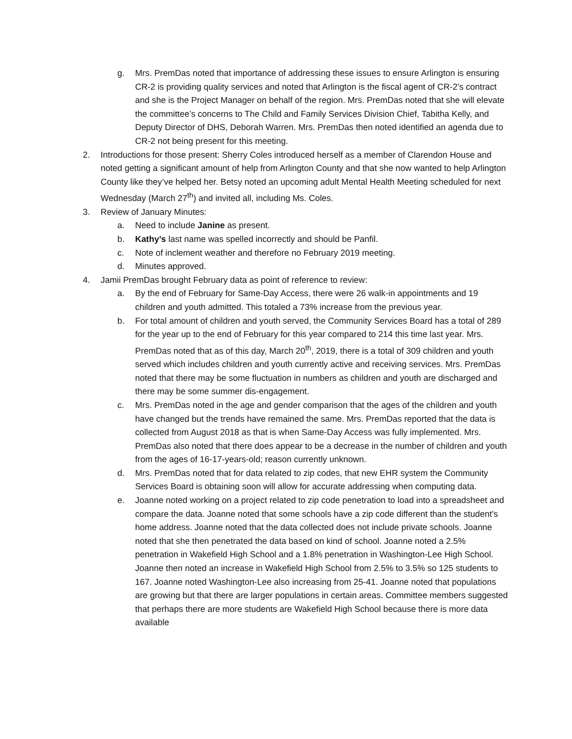g. Mrs. PremDas noted that importance of addressing these issues to ensure Arlington is ensuring CR-2 is providing quality services and noted that Arlington is the fiscal agent of CR-2’s contract and she is the Project Manager on behalf of the region. Mrs. PremDas noted that she will elevate the committee’s concerns to The Child and Family Services Division Chief, Tabitha Kelly, and Deputy Director of DHS, Deborah Warren. Mrs. PremDas then noted identified an agenda due to CR-2 not being present for this meeting.
2. Introductions for those present: Sherry Coles introduced herself as a member of Clarendon House and noted getting a significant amount of help from Arlington County and that she now wanted to help Arlington County like they’ve helped her. Betsy noted an upcoming adult Mental Health Meeting scheduled for next Wednesday (March 27<sup>th</sup>) and invited all, including Ms. Coles.
3. Review of January Minutes:
a. Need to include Janine as present.
b. Kathy’s last name was spelled incorrectly and should be Panfil.
c. Note of inclement weather and therefore no February 2019 meeting.
d. Minutes approved.
4. Jamii PremDas brought February data as point of reference to review:
a. By the end of February for Same-Day Access, there were 26 walk-in appointments and 19 children and youth admitted. This totaled a 73% increase from the previous year.
b. For total amount of children and youth served, the Community Services Board has a total of 289 for the year up to the end of February for this year compared to 214 this time last year. Mrs. PremDas noted that as of this day, March 20<sup>th</sup>, 2019, there is a total of 309 children and youth served which includes children and youth currently active and receiving services. Mrs. PremDas noted that there may be some fluctuation in numbers as children and youth are discharged and there may be some summer dis-engagement.
c. Mrs. PremDas noted in the age and gender comparison that the ages of the children and youth have changed but the trends have remained the same. Mrs. PremDas reported that the data is collected from August 2018 as that is when Same-Day Access was fully implemented. Mrs. PremDas also noted that there does appear to be a decrease in the number of children and youth from the ages of 16-17-years-old; reason currently unknown.
d. Mrs. PremDas noted that for data related to zip codes, that new EHR system the Community Services Board is obtaining soon will allow for accurate addressing when computing data.
e. Joanne noted working on a project related to zip code penetration to load into a spreadsheet and compare the data. Joanne noted that some schools have a zip code different than the student’s home address. Joanne noted that the data collected does not include private schools. Joanne noted that she then penetrated the data based on kind of school. Joanne noted a 2.5% penetration in Wakefield High School and a 1.8% penetration in Washington-Lee High School. Joanne then noted an increase in Wakefield High School from 2.5% to 3.5% so 125 students to 167. Joanne noted Washington-Lee also increasing from 25-41. Joanne noted that populations are growing but that there are larger populations in certain areas. Committee members suggested that perhaps there are more students are Wakefield High School because there is more data available